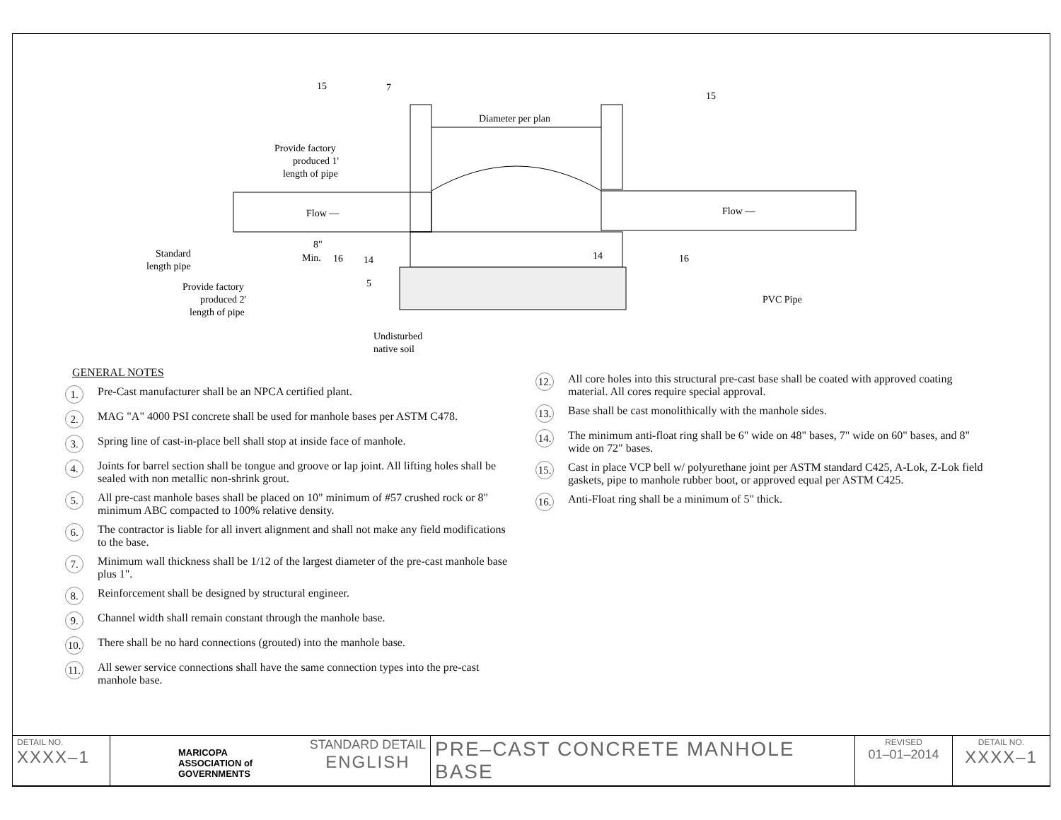Diameter per plan
Flow —
Flow —
Provide factory
produced 1'
length of pipe
Standard
length pipe
Provide factory
produced 2'
length of pipe
8"
Min.
Undisturbed
native soil
PVC Pipe
15
7
15
16
14
5
14
16
GENERAL NOTES
1. Pre-Cast manufacturer shall be an NPCA certified plant.
2. MAG "A" 4000 PSI concrete shall be used for manhole bases per ASTM C478.
3. Spring line of cast-in-place bell shall stop at inside face of manhole.
4. Joints for barrel section shall be tongue and groove or lap joint. All lifting holes shall be sealed with non metallic non-shrink grout.
5. All pre-cast manhole bases shall be placed on 10" minimum of #57 crushed rock or 8" minimum ABC compacted to 100% relative density.
6. The contractor is liable for all invert alignment and shall not make any field modifications to the base.
7. Minimum wall thickness shall be 1/12 of the largest diameter of the pre-cast manhole base plus 1".
8. Reinforcement shall be designed by structural engineer.
9. Channel width shall remain constant through the manhole base.
10. There shall be no hard connections (grouted) into the manhole base.
11. All sewer service connections shall have the same connection types into the pre-cast manhole base.
12. All core holes into this structural pre-cast base shall be coated with approved coating material. All cores require special approval.
13. Base shall be cast monolithically with the manhole sides.
14. The minimum anti-float ring shall be 6" wide on 48" bases, 7" wide on 60" bases, and 8" wide on 72" bases.
15. Cast in place VCP bell w/ polyurethane joint per ASTM standard C425, A-Lok, Z-Lok field gaskets, pipe to manhole rubber boot, or approved equal per ASTM C425.
16. Anti-Float ring shall be a minimum of 5" thick.
| DETAIL NO. XXXX–1 | MARICOPA ASSOCIATION of GOVERNMENTS STANDARD DETAIL ENGLISH | PRE–CAST CONCRETE MANHOLE BASE | REVISED 01–01–2014 | DETAIL NO. XXXX–1 |